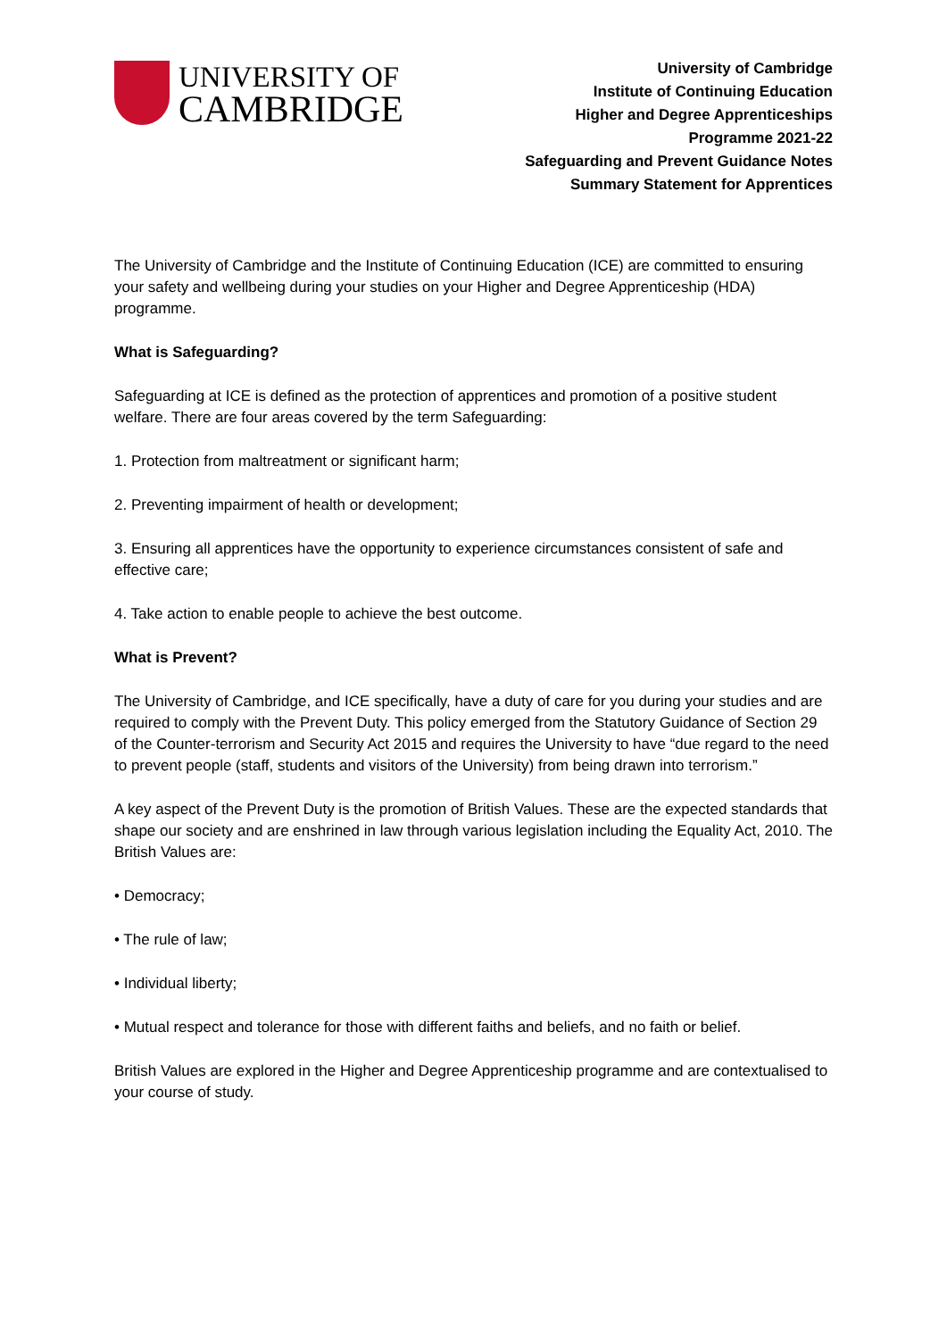UNIVERSITY OF
CAMBRIDGE
University of Cambridge
Institute of Continuing Education
Higher and Degree Apprenticeships
Programme 2021-22
Safeguarding and Prevent Guidance Notes
Summary Statement for Apprentices
The University of Cambridge and the Institute of Continuing Education (ICE) are committed to ensuring your safety and wellbeing during your studies on your Higher and Degree Apprenticeship (HDA) programme.
What is Safeguarding?
Safeguarding at ICE is defined as the protection of apprentices and promotion of a positive student welfare. There are four areas covered by the term Safeguarding:
1. Protection from maltreatment or significant harm;
2. Preventing impairment of health or development;
3. Ensuring all apprentices have the opportunity to experience circumstances consistent of safe and effective care;
4. Take action to enable people to achieve the best outcome.
What is Prevent?
The University of Cambridge, and ICE specifically, have a duty of care for you during your studies and are required to comply with the Prevent Duty. This policy emerged from the Statutory Guidance of Section 29 of the Counter-terrorism and Security Act 2015 and requires the University to have “due regard to the need to prevent people (staff, students and visitors of the University) from being drawn into terrorism.”
A key aspect of the Prevent Duty is the promotion of British Values. These are the expected standards that shape our society and are enshrined in law through various legislation including the Equality Act, 2010. The British Values are:
• Democracy;
• The rule of law;
• Individual liberty;
• Mutual respect and tolerance for those with different faiths and beliefs, and no faith or belief.
British Values are explored in the Higher and Degree Apprenticeship programme and are contextualised to your course of study.